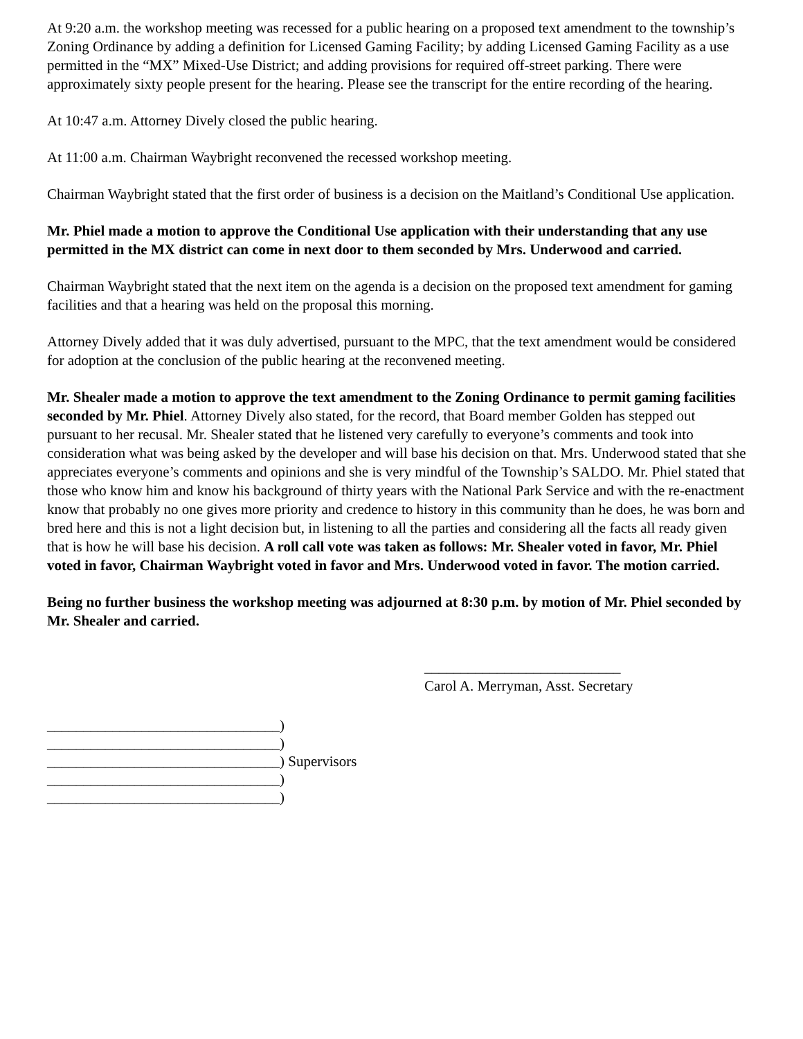At 9:20 a.m. the workshop meeting was recessed for a public hearing on a proposed text amendment to the township’s Zoning Ordinance by adding a definition for Licensed Gaming Facility; by adding Licensed Gaming Facility as a use permitted in the “MX” Mixed-Use District; and adding provisions for required off-street parking. There were approximately sixty people present for the hearing. Please see the transcript for the entire recording of the hearing.
At 10:47 a.m. Attorney Dively closed the public hearing.
At 11:00 a.m. Chairman Waybright reconvened the recessed workshop meeting.
Chairman Waybright stated that the first order of business is a decision on the Maitland’s Conditional Use application.
Mr. Phiel made a motion to approve the Conditional Use application with their understanding that any use permitted in the MX district can come in next door to them seconded by Mrs. Underwood and carried.
Chairman Waybright stated that the next item on the agenda is a decision on the proposed text amendment for gaming facilities and that a hearing was held on the proposal this morning.
Attorney Dively added that it was duly advertised, pursuant to the MPC, that the text amendment would be considered for adoption at the conclusion of the public hearing at the reconvened meeting.
Mr. Shealer made a motion to approve the text amendment to the Zoning Ordinance to permit gaming facilities seconded by Mr. Phiel. Attorney Dively also stated, for the record, that Board member Golden has stepped out pursuant to her recusal. Mr. Shealer stated that he listened very carefully to everyone’s comments and took into consideration what was being asked by the developer and will base his decision on that. Mrs. Underwood stated that she appreciates everyone’s comments and opinions and she is very mindful of the Township’s SALDO. Mr. Phiel stated that those who know him and know his background of thirty years with the National Park Service and with the re-enactment know that probably no one gives more priority and credence to history in this community than he does, he was born and bred here and this is not a light decision but, in listening to all the parties and considering all the facts all ready given that is how he will base his decision. A roll call vote was taken as follows: Mr. Shealer voted in favor, Mr. Phiel voted in favor, Chairman Waybright voted in favor and Mrs. Underwood voted in favor. The motion carried.
Being no further business the workshop meeting was adjourned at 8:30 p.m. by motion of Mr. Phiel seconded by Mr. Shealer and carried.
___________________________
Carol A. Merryman, Asst. Secretary
________________________________)
________________________________)
________________________________) Supervisors
________________________________)
________________________________)